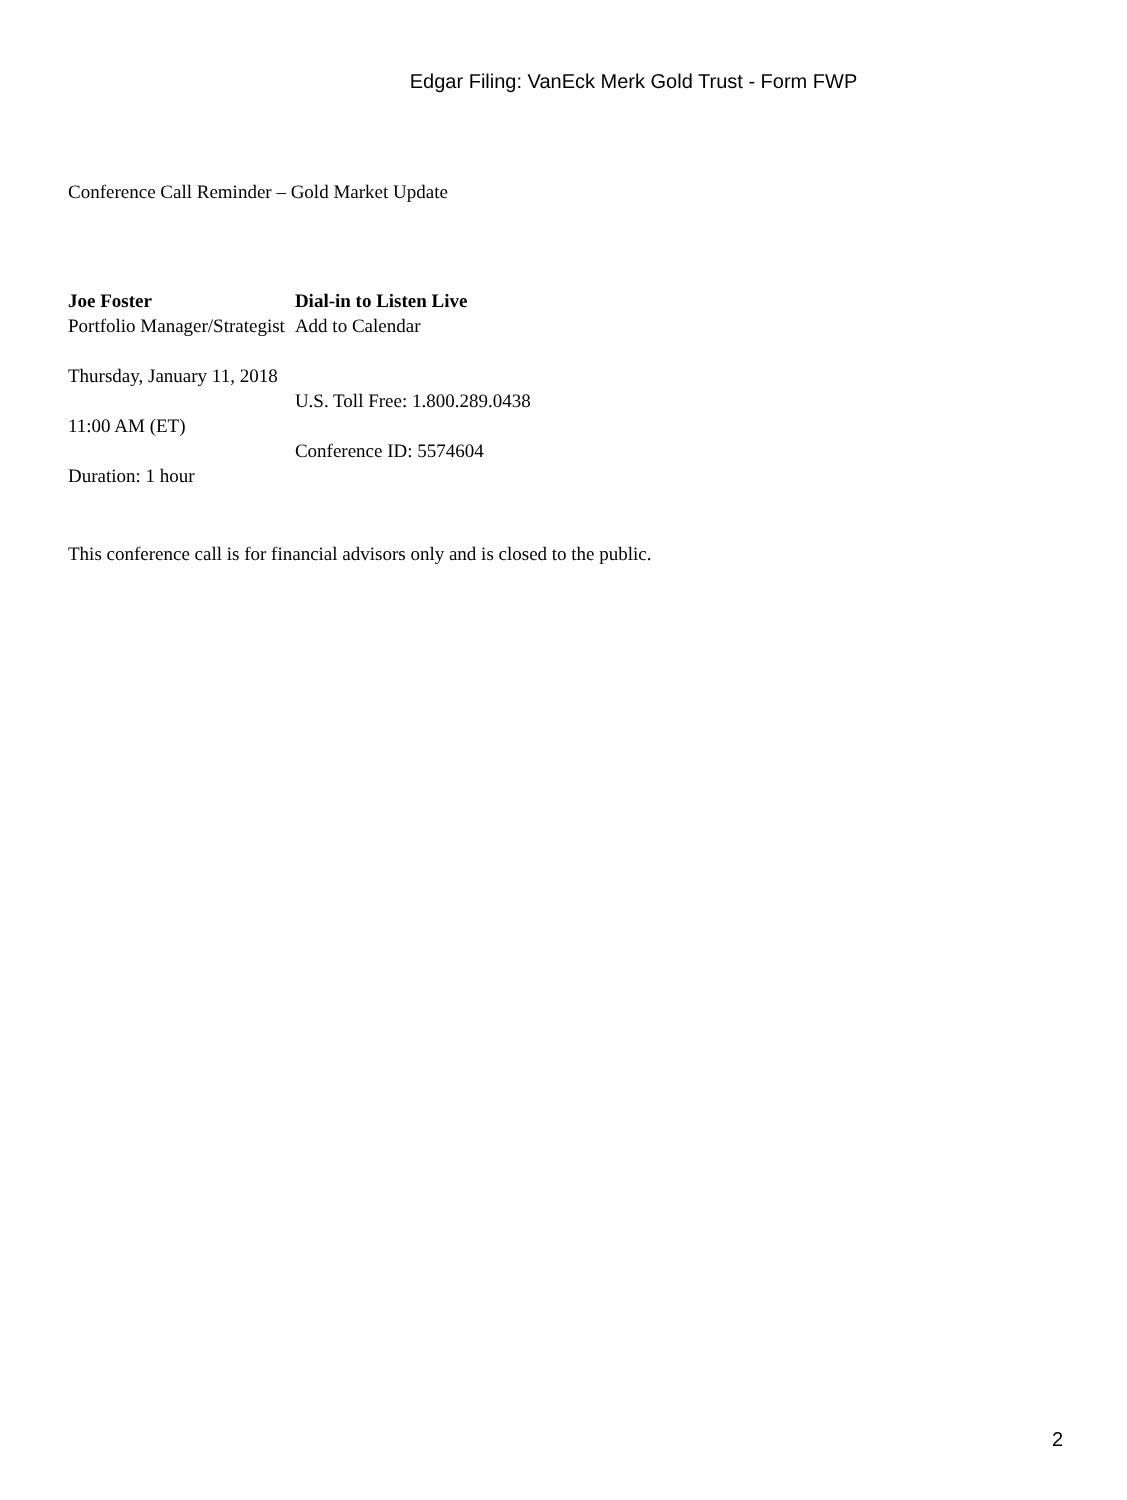Edgar Filing: VanEck Merk Gold Trust - Form FWP
Conference Call Reminder – Gold Market Update
| Joe Foster Portfolio Manager/Strategist Thursday, January 11, 2018 11:00 AM (ET) Duration: 1 hour | Dial-in to Listen Live Add to Calendar U.S. Toll Free: 1.800.289.0438 Conference ID: 5574604 |
This conference call is for financial advisors only and is closed to the public.
2